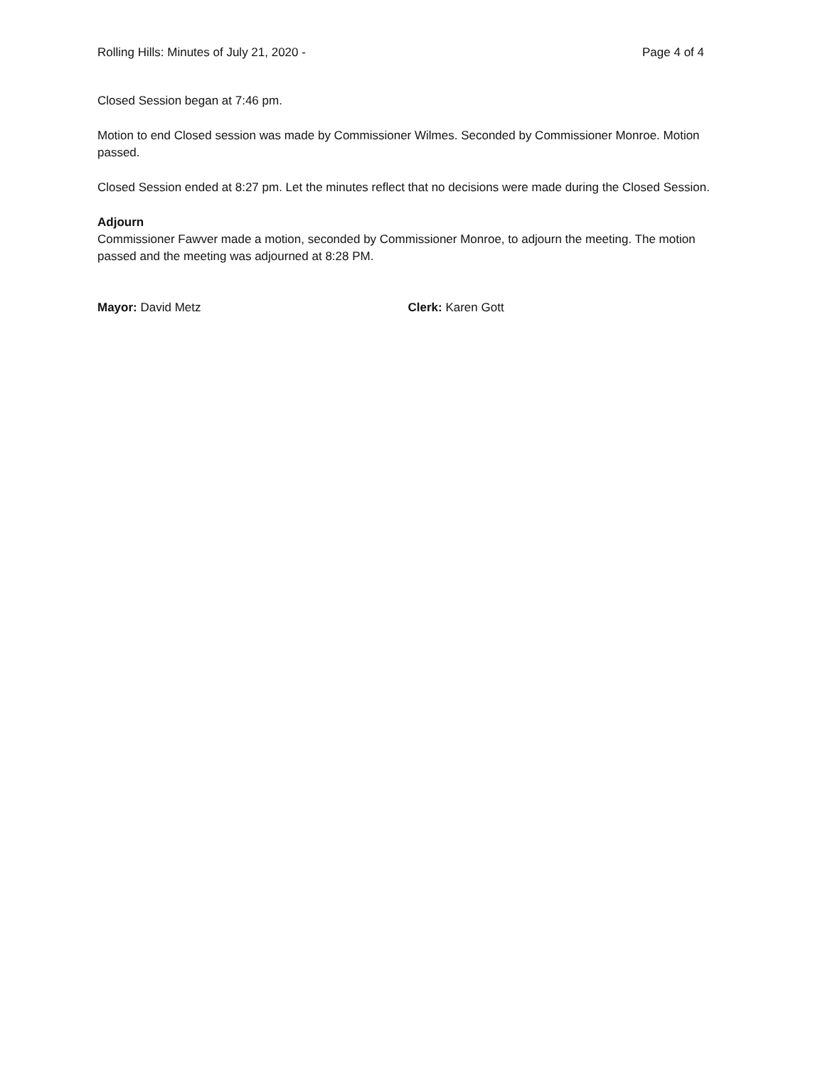Rolling Hills: Minutes of July 21, 2020 - Page 4 of 4
Closed Session began at 7:46 pm.
Motion to end Closed session was made by Commissioner Wilmes. Seconded by Commissioner Monroe. Motion passed.
Closed Session ended at 8:27 pm. Let the minutes reflect that no decisions were made during the Closed Session.
Adjourn
Commissioner Fawver made a motion, seconded by Commissioner Monroe, to adjourn the meeting. The motion passed and the meeting was adjourned at 8:28 PM.
Mayor: David Metz Clerk: Karen Gott